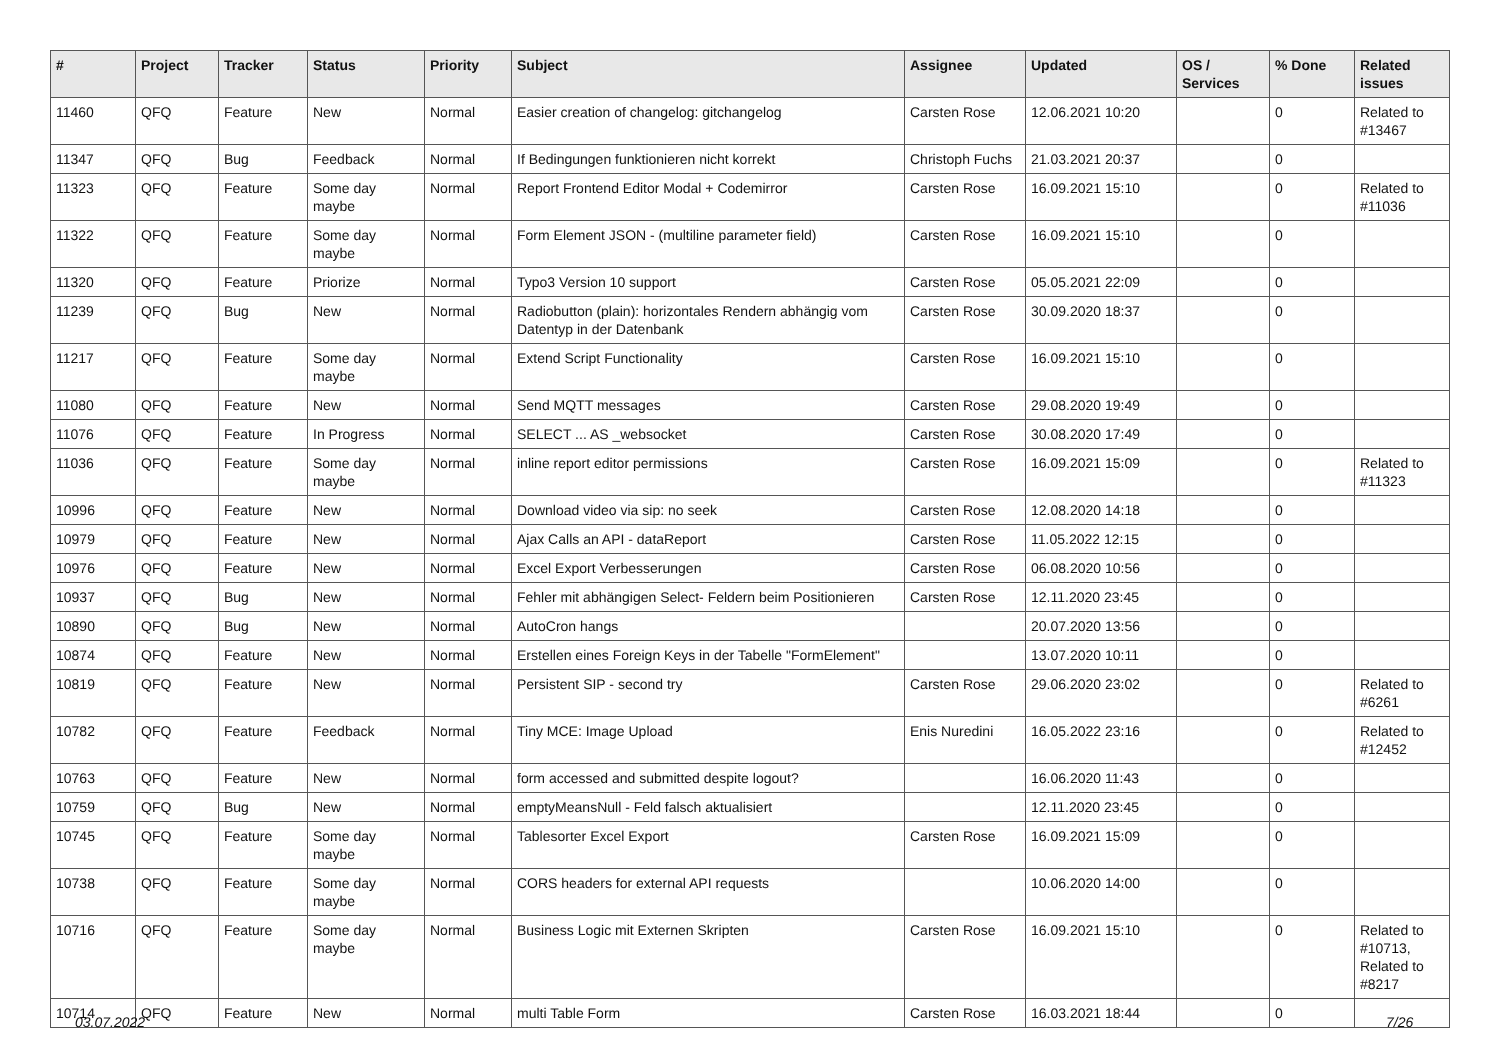| # | Project | Tracker | Status | Priority | Subject | Assignee | Updated | OS / Services | % Done | Related issues |
| --- | --- | --- | --- | --- | --- | --- | --- | --- | --- | --- |
| 11460 | QFQ | Feature | New | Normal | Easier creation of changelog: gitchangelog | Carsten Rose | 12.06.2021 10:20 | | 0 | Related to #13467 |
| 11347 | QFQ | Bug | Feedback | Normal | If Bedingungen funktionieren nicht korrekt | Christoph Fuchs | 21.03.2021 20:37 | | 0 | |
| 11323 | QFQ | Feature | Some day maybe | Normal | Report Frontend Editor Modal + Codemirror | Carsten Rose | 16.09.2021 15:10 | | 0 | Related to #11036 |
| 11322 | QFQ | Feature | Some day maybe | Normal | Form Element JSON - (multiline parameter field) | Carsten Rose | 16.09.2021 15:10 | | 0 | |
| 11320 | QFQ | Feature | Priorize | Normal | Typo3 Version 10 support | Carsten Rose | 05.05.2021 22:09 | | 0 | |
| 11239 | QFQ | Bug | New | Normal | Radiobutton (plain): horizontales Rendern abhängig vom Datentyp in der Datenbank | Carsten Rose | 30.09.2020 18:37 | | 0 | |
| 11217 | QFQ | Feature | Some day maybe | Normal | Extend Script Functionality | Carsten Rose | 16.09.2021 15:10 | | 0 | |
| 11080 | QFQ | Feature | New | Normal | Send MQTT messages | Carsten Rose | 29.08.2020 19:49 | | 0 | |
| 11076 | QFQ | Feature | In Progress | Normal | SELECT ... AS _websocket | Carsten Rose | 30.08.2020 17:49 | | 0 | |
| 11036 | QFQ | Feature | Some day maybe | Normal | inline report editor permissions | Carsten Rose | 16.09.2021 15:09 | | 0 | Related to #11323 |
| 10996 | QFQ | Feature | New | Normal | Download video via sip: no seek | Carsten Rose | 12.08.2020 14:18 | | 0 | |
| 10979 | QFQ | Feature | New | Normal | Ajax Calls an API - dataReport | Carsten Rose | 11.05.2022 12:15 | | 0 | |
| 10976 | QFQ | Feature | New | Normal | Excel Export Verbesserungen | Carsten Rose | 06.08.2020 10:56 | | 0 | |
| 10937 | QFQ | Bug | New | Normal | Fehler mit abhängigen Select- Feldern beim Positionieren | Carsten Rose | 12.11.2020 23:45 | | 0 | |
| 10890 | QFQ | Bug | New | Normal | AutoCron hangs | | 20.07.2020 13:56 | | 0 | |
| 10874 | QFQ | Feature | New | Normal | Erstellen eines Foreign Keys in der Tabelle "FormElement" | | 13.07.2020 10:11 | | 0 | |
| 10819 | QFQ | Feature | New | Normal | Persistent SIP - second try | Carsten Rose | 29.06.2020 23:02 | | 0 | Related to #6261 |
| 10782 | QFQ | Feature | Feedback | Normal | Tiny MCE: Image Upload | Enis Nuredini | 16.05.2022 23:16 | | 0 | Related to #12452 |
| 10763 | QFQ | Feature | New | Normal | form accessed and submitted despite logout? | | 16.06.2020 11:43 | | 0 | |
| 10759 | QFQ | Bug | New | Normal | emptyMeansNull - Feld falsch aktualisiert | | 12.11.2020 23:45 | | 0 | |
| 10745 | QFQ | Feature | Some day maybe | Normal | Tablesorter Excel Export | Carsten Rose | 16.09.2021 15:09 | | 0 | |
| 10738 | QFQ | Feature | Some day maybe | Normal | CORS headers for external API requests | | 10.06.2020 14:00 | | 0 | |
| 10716 | QFQ | Feature | Some day maybe | Normal | Business Logic mit Externen Skripten | Carsten Rose | 16.09.2021 15:10 | | 0 | Related to #10713, Related to #8217 |
| 10714 | QFQ | Feature | New | Normal | multi Table Form | Carsten Rose | 16.03.2021 18:44 | | 0 | |
03.07.2022 7/26